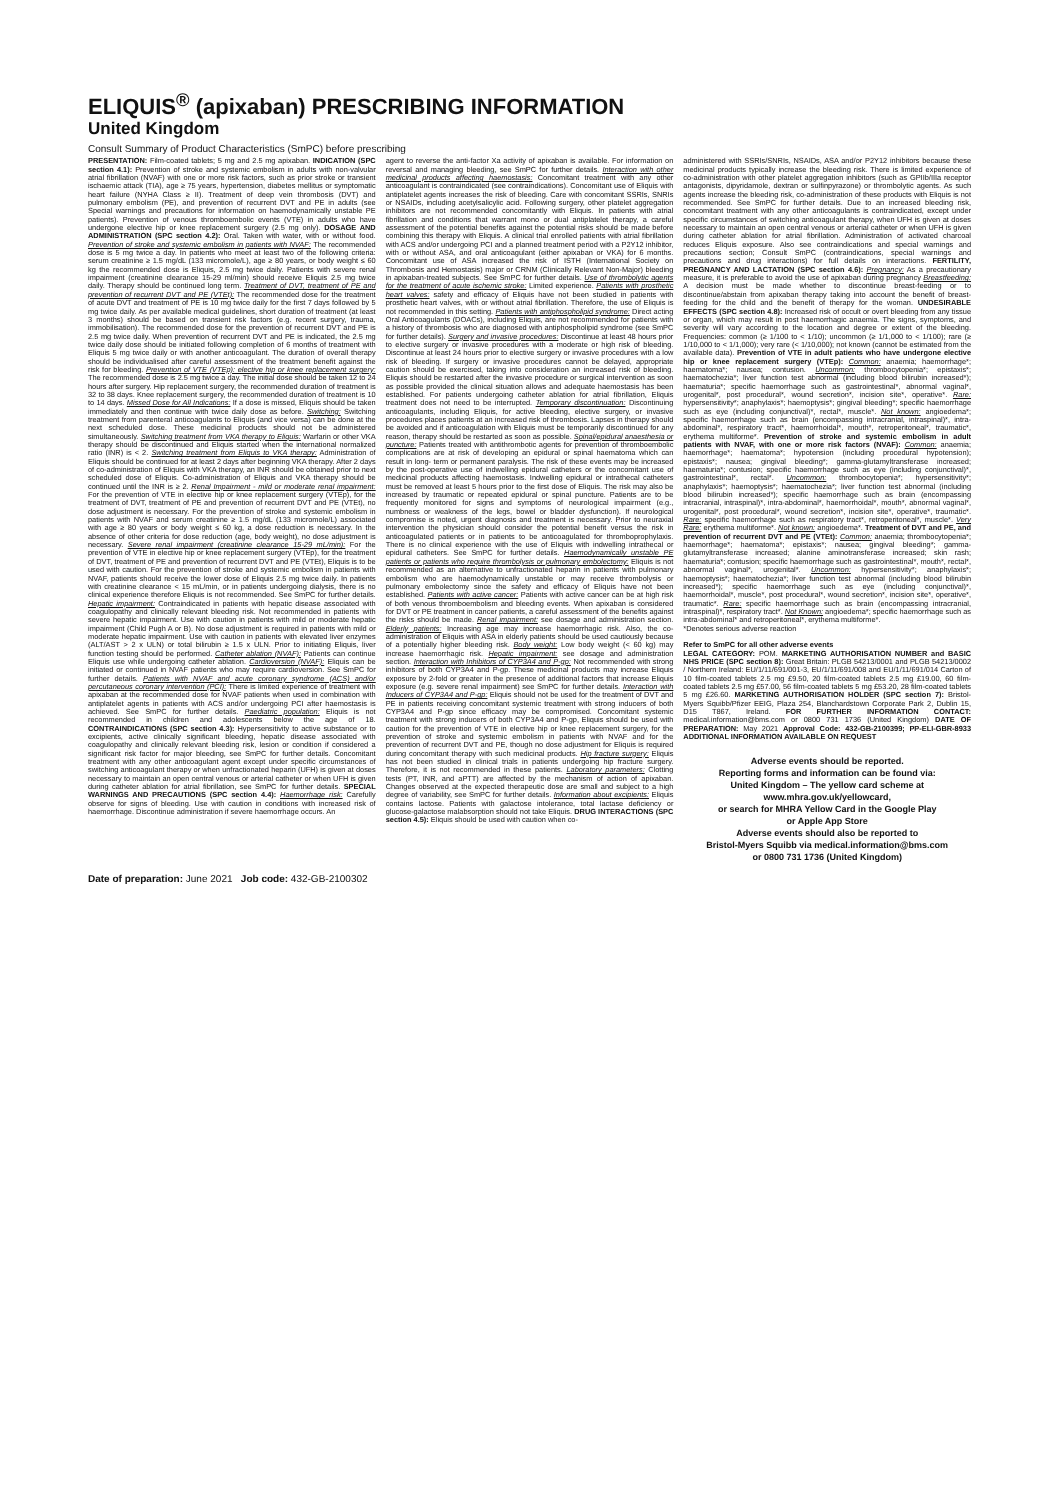ELIQUIS<sup>®</sup> (apixaban) PRESCRIBING INFORMATION
United Kingdom
Consult Summary of Product Characteristics (SmPC) before prescribing
PRESENTATION: Film-coated tablets; 5 mg and 2.5 mg apixaban. INDICATION (SPC section 4.1): Prevention of stroke and systemic embolism in adults with non-valvular atrial fibrillation (NVAF) with one or more risk factors, such as prior stroke or transient ischaemic attack (TIA), age ≥ 75 years, hypertension, diabetes mellitus or symptomatic heart failure (NYHA Class ≥ II). Treatment of deep vein thrombosis (DVT) and pulmonary embolism (PE), and prevention of recurrent DVT and PE in adults (see Special warnings and precautions for information on haemodynamically unstable PE patients). Prevention of venous thromboembolic events (VTE) in adults who have undergone elective hip or knee replacement surgery (2.5 mg only). DOSAGE AND ADMINISTRATION (SPC section 4.2): Oral. Taken with water, with or without food. Prevention of stroke and systemic embolism in patients with NVAF: The recommended dose is 5 mg twice a day. In patients who meet at least two of the following criteria: serum creatinine ≥ 1.5 mg/dL (133 micromole/L), age ≥ 80 years, or body weight ≤ 60 kg the recommended dose is Eliquis, 2.5 mg twice daily. Patients with severe renal impairment (creatinine clearance 15-29 ml/min) should receive Eliquis 2.5 mg twice daily. Therapy should be continued long term. Treatment of DVT, treatment of PE and prevention of recurrent DVT and PE (VTEt): The recommended dose for the treatment of acute DVT and treatment of PE is 10 mg twice daily for the first 7 days followed by 5 mg twice daily. As per available medical guidelines, short duration of treatment (at least 3 months) should be based on transient risk factors (e.g. recent surgery, trauma, immobilisation). The recommended dose for the prevention of recurrent DVT and PE is 2.5 mg twice daily. When prevention of recurrent DVT and PE is indicated, the 2.5 mg twice daily dose should be initiated following completion of 6 months of treatment with Eliquis 5 mg twice daily or with another anticoagulant. The duration of overall therapy should be individualised after careful assessment of the treatment benefit against the risk for bleeding. Prevention of VTE (VTEp): elective hip or knee replacement surgery: The recommended dose is 2.5 mg twice a day. The initial dose should be taken 12 to 24 hours after surgery. Hip replacement surgery, the recommended duration of treatment is 32 to 38 days. Knee replacement surgery, the recommended duration of treatment is 10 to 14 days. Missed Dose for All Indications: If a dose is missed, Eliquis should be taken immediately and then continue with twice daily dose as before. Switching: Switching treatment from parenteral anticoagulants to Eliquis (and vice versa) can be done at the next scheduled dose. These medicinal products should not be administered simultaneously. Switching treatment from VKA therapy to Eliquis: Warfarin or other VKA therapy should be discontinued and Eliquis started when the international normalized ratio (INR) is < 2. Switching treatment from Eliquis to VKA therapy: Administration of Eliquis should be continued for at least 2 days after beginning VKA therapy. After 2 days of co-administration of Eliquis with VKA therapy, an INR should be obtained prior to next scheduled dose of Eliquis. Co-administration of Eliquis and VKA therapy should be continued until the INR is ≥ 2. Renal Impairment - mild or moderate renal impairment: For the prevention of VTE in elective hip or knee replacement surgery (VTEp), for the treatment of DVT, treatment of PE and prevention of recurrent DVT and PE (VTEt), no dose adjustment is necessary. For the prevention of stroke and systemic embolism in patients with NVAF and serum creatinine ≥ 1.5 mg/dL (133 micromole/L) associated with age ≥ 80 years or body weight ≤ 60 kg, a dose reduction is necessary. In the absence of other criteria for dose reduction (age, body weight), no dose adjustment is necessary. Severe renal impairment (creatinine clearance 15-29 mL/min): For the prevention of VTE in elective hip or knee replacement surgery (VTEp), for the treatment of DVT, treatment of PE and prevention of recurrent DVT and PE (VTEt), Eliquis is to be used with caution. For the prevention of stroke and systemic embolism in patients with NVAF, patients should receive the lower dose of Eliquis 2.5 mg twice daily. In patients with creatinine clearance < 15 mL/min, or in patients undergoing dialysis, there is no clinical experience therefore Eliquis is not recommended. See SmPC for further details. Hepatic impairment: Contraindicated in patients with hepatic disease associated with coagulopathy and clinically relevant bleeding risk. Not recommended in patients with severe hepatic impairment. Use with caution in patients with mild or moderate hepatic impairment (Child Pugh A or B). No dose adjustment is required in patients with mild or moderate hepatic impairment. Use with caution in patients with elevated liver enzymes (ALT/AST > 2 x ULN) or total bilirubin ≥ 1.5 x ULN. Prior to initiating Eliquis, liver function testing should be performed. Catheter ablation (NVAF): Patients can continue Eliquis use while undergoing catheter ablation. Cardioversion (NVAF): Eliquis can be initiated or continued in NVAF patients who may require cardioversion. See SmPC for further details. Patients with NVAF and acute coronary syndrome (ACS) and/or percutaneous coronary intervention (PCI): There is limited experience of treatment with apixaban at the recommended dose for NVAF patients when used in combination with antiplatelet agents in patients with ACS and/or undergoing PCI after haemostasis is achieved. See SmPC for further details. Paediatric population: Eliquis is not recommended in children and adolescents below the age of 18. CONTRAINDICATIONS (SPC section 4.3): Hypersensitivity to active substance or to excipients, active clinically significant bleeding, hepatic disease associated with coagulopathy and clinically relevant bleeding risk, lesion or condition if considered a significant risk factor for major bleeding, see SmPC for further details. Concomitant treatment with any other anticoagulant agent except under specific circumstances of switching anticoagulant therapy or when unfractionated heparin (UFH) is given at doses necessary to maintain an open central venous or arterial catheter or when UFH is given during catheter ablation for atrial fibrillation, see SmPC for further details. SPECIAL WARNINGS AND PRECAUTIONS (SPC section 4.4): Haemorrhage risk: Carefully observe for signs of bleeding. Use with caution in conditions with increased risk of haemorrhage. Discontinue administration if severe haemorrhage occurs. An
agent to reverse the anti-factor Xa activity of apixaban is available. For information on reversal and managing bleeding, see SmPC for further details. Interaction with other medicinal products affecting haemostasis: Concomitant treatment with any other anticoagulant is contraindicated (see contraindications). Concomitant use of Eliquis with antiplatelet agents increases the risk of bleeding. Care with concomitant SSRIs, SNRIs or NSAIDs, including acetylsalicylic acid. Following surgery, other platelet aggregation inhibitors are not recommended concomitantly with Eliquis. In patients with atrial fibrillation and conditions that warrant mono or dual antiplatelet therapy, a careful assessment of the potential benefits against the potential risks should be made before combining this therapy with Eliquis. A clinical trial enrolled patients with atrial fibrillation with ACS and/or undergoing PCI and a planned treatment period with a P2Y12 inhibitor, with or without ASA, and oral anticoagulant (either apixaban or VKA) for 6 months. Concomitant use of ASA increased the risk of ISTH (International Society on Thrombosis and Hemostasis) major or CRNM (Clinically Relevant Non-Major) bleeding in apixaban-treated subjects. See SmPC for further details. Use of thrombolytic agents for the treatment of acute ischemic stroke: Limited experience. Patients with prosthetic heart valves: safety and efficacy of Eliquis have not been studied in patients with prosthetic heart valves, with or without atrial fibrillation. Therefore, the use of Eliquis is not recommended in this setting. Patients with antiphospholipid syndrome: Direct acting Oral Anticoagulants (DOACs), including Eliquis, are not recommended for patients with a history of thrombosis who are diagnosed with antiphospholipid syndrome (see SmPC for further details). Surgery and invasive procedures: Discontinue at least 48 hours prior to elective surgery or invasive procedures with a moderate or high risk of bleeding. Discontinue at least 24 hours prior to elective surgery or invasive procedures with a low risk of bleeding. If surgery or invasive procedures cannot be delayed, appropriate caution should be exercised, taking into consideration an increased risk of bleeding. Eliquis should be restarted after the invasive procedure or surgical intervention as soon as possible provided the clinical situation allows and adequate haemostasis has been established. For patients undergoing catheter ablation for atrial fibrillation, Eliquis treatment does not need to be interrupted. Temporary discontinuation: Discontinuing anticoagulants, including Eliquis, for active bleeding, elective surgery, or invasive procedures places patients at an increased risk of thrombosis. Lapses in therapy should be avoided and if anticoagulation with Eliquis must be temporarily discontinued for any reason, therapy should be restarted as soon as possible. Spinal/epidural anaesthesia or puncture: Patients treated with antithrombotic agents for prevention of thromboembolic complications are at risk of developing an epidural or spinal haematoma which can result in long- term or permanent paralysis. The risk of these events may be increased by the post-operative use of indwelling epidural catheters or the concomitant use of medicinal products affecting haemostasis. Indwelling epidural or intrathecal catheters must be removed at least 5 hours prior to the first dose of Eliquis. The risk may also be increased by traumatic or repeated epidural or spinal puncture. Patients are to be frequently monitored for signs and symptoms of neurological impairment (e.g., numbness or weakness of the legs, bowel or bladder dysfunction). If neurological compromise is noted, urgent diagnosis and treatment is necessary. Prior to neuraxial intervention the physician should consider the potential benefit versus the risk in anticoagulated patients or in patients to be anticoagulated for thromboprophylaxis. There is no clinical experience with the use of Eliquis with indwelling intrathecal or epidural catheters. See SmPC for further details. Haemodynamically unstable PE patients or patients who require thrombolysis or pulmonary embolectomy: Eliquis is not recommended as an alternative to unfractionated heparin in patients with pulmonary embolism who are haemodynamically unstable or may receive thrombolysis or pulmonary embolectomy since the safety and efficacy of Eliquis have not been established. Patients with active cancer: Patients with active cancer can be at high risk of both venous thromboembolism and bleeding events. When apixaban is considered for DVT or PE treatment in cancer patients, a careful assessment of the benefits against the risks should be made. Renal impairment: see dosage and administration section. Elderly patients: Increasing age may increase haemorrhagic risk. Also, the co-administration of Eliquis with ASA in elderly patients should be used cautiously because of a potentially higher bleeding risk. Body weight: Low body weight (< 60 kg) may increase haemorrhagic risk. Hepatic impairment: see dosage and administration section. Interaction with Inhibitors of CYP3A4 and P-gp: Not recommended with strong inhibitors of both CYP3A4 and P-gp. These medicinal products may increase Eliquis exposure by 2-fold or greater in the presence of additional factors that increase Eliquis exposure (e.g. severe renal impairment) see SmPC for further details. Interaction with Inducers of CYP3A4 and P-gp: Eliquis should not be used for the treatment of DVT and PE in patients receiving concomitant systemic treatment with strong inducers of both CYP3A4 and P-gp since efficacy may be compromised. Concomitant systemic treatment with strong inducers of both CYP3A4 and P-gp, Eliquis should be used with caution for the prevention of VTE in elective hip or knee replacement surgery, for the prevention of stroke and systemic embolism in patients with NVAF and for the prevention of recurrent DVT and PE, though no dose adjustment for Eliquis is required during concomitant therapy with such medicinal products. Hip fracture surgery: Eliquis has not been studied in clinical trials in patients undergoing hip fracture surgery. Therefore, it is not recommended in these patients. Laboratory parameters: Clotting tests (PT, INR, and aPTT) are affected by the mechanism of action of apixaban. Changes observed at the expected therapeutic dose are small and subject to a high degree of variability, see SmPC for further details. Information about excipients: Eliquis contains lactose. Patients with galactose intolerance, total lactase deficiency or glucose-galactose malabsorption should not take Eliquis. DRUG INTERACTIONS (SPC section 4.5): Eliquis should be used with caution when co-
administered with SSRIs/SNRIs, NSAIDs, ASA and/or P2Y12 inhibitors because these medicinal products typically increase the bleeding risk. There is limited experience of co-administration with other platelet aggregation inhibitors (such as GPIIb/IIIa receptor antagonists, dipyridamole, dextran or sulfinpyrazone) or thrombolytic agents. As such agents increase the bleeding risk, co-administration of these products with Eliquis is not recommended. See SmPC for further details. Due to an increased bleeding risk, concomitant treatment with any other anticoagulants is contraindicated, except under specific circumstances of switching anticoagulant therapy, when UFH is given at doses necessary to maintain an open central venous or arterial catheter or when UFH is given during catheter ablation for atrial fibrillation. Administration of activated charcoal reduces Eliquis exposure. Also see contraindications and special warnings and precautions section; Consult SmPC (contraindications, special warnings and precautions and drug interactions) for full details on interactions. FERTILITY, PREGNANCY AND LACTATION (SPC section 4.6): Pregnancy: As a precautionary measure, it is preferable to avoid the use of apixaban during pregnancy Breastfeeding: A decision must be made whether to discontinue breast-feeding or to discontinue/abstain from apixaban therapy taking into account the benefit of breast-feeding for the child and the benefit of therapy for the woman. UNDESIRABLE EFFECTS (SPC section 4.8): Increased risk of occult or overt bleeding from any tissue or organ, which may result in post haemorrhagic anaemia. The signs, symptoms, and severity will vary according to the location and degree or extent of the bleeding. Frequencies: common (≥ 1/100 to < 1/10); uncommon (≥ 1/1,000 to < 1/100); rare (≥ 1/10,000 to < 1/1,000); very rare (< 1/10,000); not known (cannot be estimated from the available data). Prevention of VTE in adult patients who have undergone elective hip or knee replacement surgery (VTEp): Common: anaemia; haemorrhage*; haematoma*; nausea; contusion. Uncommon: thrombocytopenia*; epistaxis*; haematochezia*; liver function test abnormal (including blood bilirubin increased*); haematuria*; specific haemorrhage such as gastrointestinal*, abnormal vaginal*, urogenital*, post procedural*, wound secretion*, incision site*, operative*. Rare: hypersensitivity*; anaphylaxis*; haemoptysis*; gingival bleeding*; specific haemorrhage such as eye (including conjunctival)*, rectal*, muscle*. Not known: angioedema*; specific haemorrhage such as brain (encompassing intracranial, intraspinal)*, intra-abdominal*, respiratory tract*, haemorrhoidal*, mouth*, retroperitoneal*, traumatic*, erythema multiforme*. Prevention of stroke and systemic embolism in adult patients with NVAF, with one or more risk factors (NVAF): Common: anaemia; haemorrhage*; haematoma*; hypotension (including procedural hypotension); epistaxis*; nausea; gingival bleeding*; gamma-glutamyltransferase increased; haematuria*; contusion; specific haemorrhage such as eye (including conjunctival)*, gastrointestinal*, rectal*. Uncommon: thrombocytopenia*; hypersensitivity*; anaphylaxis*; haemoptysis*; haematochezia*; liver function test abnormal (including blood bilirubin increased*); specific haemorrhage such as brain (encompassing intracranial, intraspinal)*, intra-abdominal*, haemorrhoidal*, mouth*, abnormal vaginal*, urogenital*, post procedural*, wound secretion*, incision site*, operative*, traumatic*. Rare: specific haemorrhage such as respiratory tract*, retroperitoneal*, muscle*. Very Rare: erythema multiforme*. Not known: angioedema*. Treatment of DVT and PE, and prevention of recurrent DVT and PE (VTEt): Common: anaemia; thrombocytopenia*; haemorrhage*; haematoma*; epistaxis*; nausea; gingival bleeding*; gamma-glutamyltransferase increased; alanine aminotransferase increased; skin rash; haematuria*; contusion; specific haemorrhage such as gastrointestinal*, mouth*, rectal*, abnormal vaginal*, urogenital*. Uncommon: hypersensitivity*; anaphylaxis*; haemoptysis*; haematochezia*; liver function test abnormal (including blood bilirubin increased*); specific haemorrhage such as eye (including conjunctival)*, haemorrhoidal*, muscle*, post procedural*, wound secretion*, incision site*, operative*, traumatic*. Rare: specific haemorrhage such as brain (encompassing intracranial, intraspinal)*, respiratory tract*. Not Known: angioedema*; specific haemorrhage such as intra-abdominal* and retroperitoneal*, erythema multiforme*.
*Denotes serious adverse reaction
Refer to SmPC for all other adverse events
LEGAL CATEGORY: POM. MARKETING AUTHORISATION NUMBER and BASIC NHS PRICE (SPC section 8): Great Britain: PLGB 54213/0001 and PLGB 54213/0002 / Northern Ireland: EU/1/11/691/001-3, EU/1/11/691/008 and EU/1/11/691/014 Carton of 10 film-coated tablets 2.5 mg £9.50, 20 film-coated tablets 2.5 mg £19.00, 60 film-coated tablets 2.5 mg £57.00, 56 film-coated tablets 5 mg £53.20, 28 film-coated tablets 5 mg £26.60. MARKETING AUTHORISATION HOLDER (SPC section 7): Bristol-Myers Squibb/Pfizer EEIG, Plaza 254, Blanchardstown Corporate Park 2, Dublin 15, D15 T867, Ireland. FOR FURTHER INFORMATION CONTACT: medical.information@bms.com or 0800 731 1736 (United Kingdom) DATE OF PREPARATION: May 2021 Approval Code: 432-GB-2100399; PP-ELI-GBR-8933 ADDITIONAL INFORMATION AVAILABLE ON REQUEST
Adverse events should be reported.
Reporting forms and information can be found via:
United Kingdom – The yellow card scheme at
www.mhra.gov.uk/yellowcard,
or search for MHRA Yellow Card in the Google Play
or Apple App Store
Adverse events should also be reported to
Bristol-Myers Squibb via medical.information@bms.com
or 0800 731 1736 (United Kingdom)
Date of preparation: June 2021 Job code: 432-GB-2100302